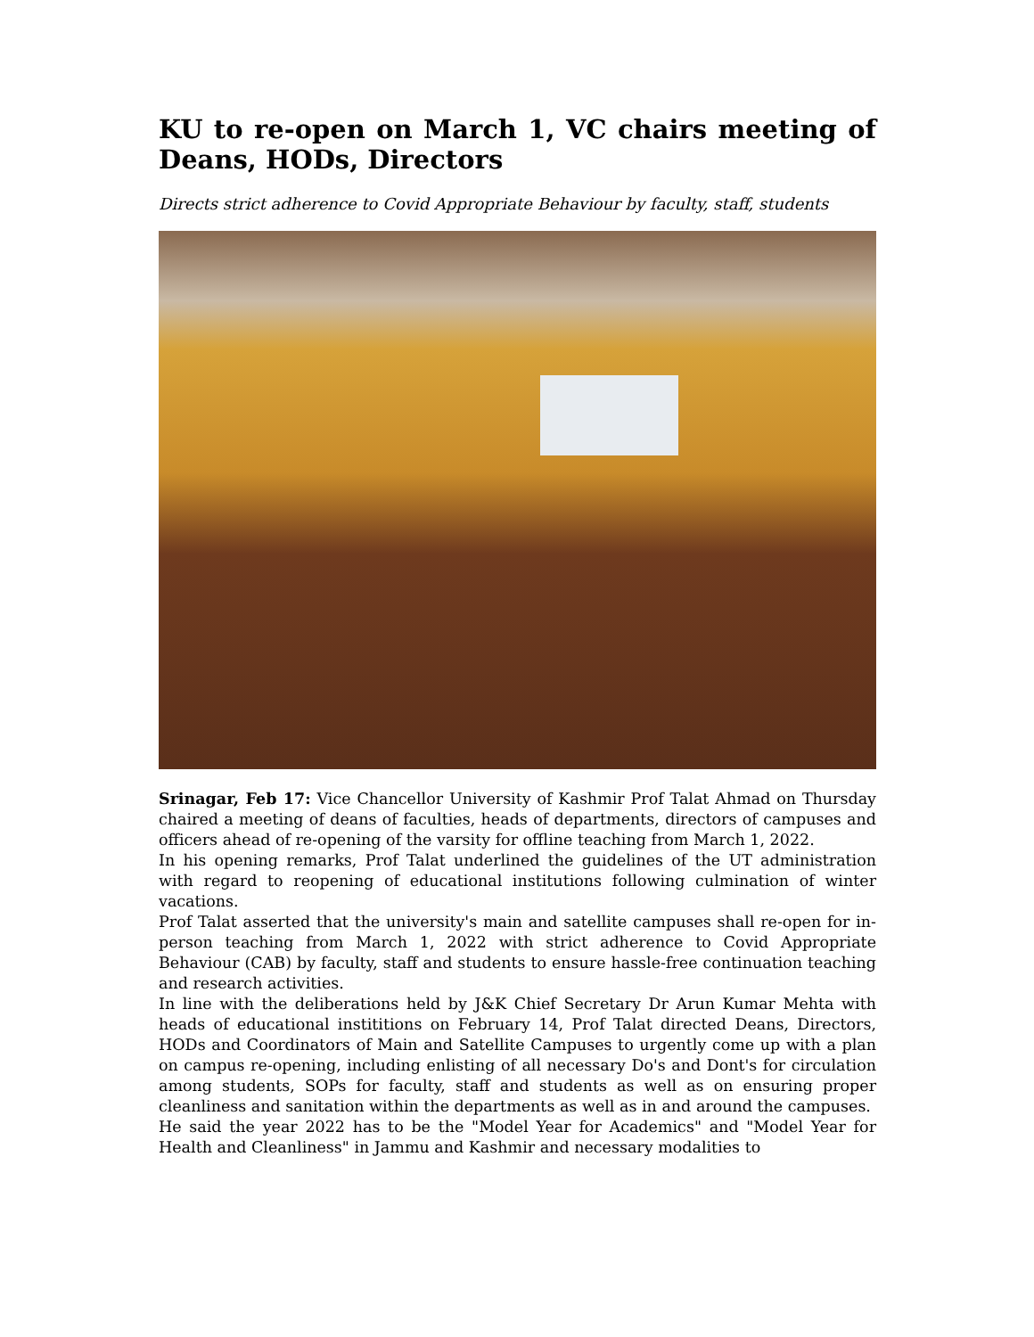KU to re-open on March 1, VC chairs meeting of Deans, HODs, Directors
Directs strict adherence to Covid Appropriate Behaviour by faculty, staff, students
Srinagar, Feb 17: Vice Chancellor University of Kashmir Prof Talat Ahmad on Thursday chaired a meeting of deans of faculties, heads of departments, directors of campuses and officers ahead of re-opening of the varsity for offline teaching from March 1, 2022.
In his opening remarks, Prof Talat underlined the guidelines of the UT administration with regard to reopening of educational institutions following culmination of winter vacations.
Prof Talat asserted that the university's main and satellite campuses shall re-open for in-person teaching from March 1, 2022 with strict adherence to Covid Appropriate Behaviour (CAB) by faculty, staff and students to ensure hassle-free continuation teaching and research activities.
In line with the deliberations held by J&K Chief Secretary Dr Arun Kumar Mehta with heads of educational instititions on February 14, Prof Talat directed Deans, Directors, HODs and Coordinators of Main and Satellite Campuses to urgently come up with a plan on campus re-opening, including enlisting of all necessary Do's and Dont's for circulation among students, SOPs for faculty, staff and students as well as on ensuring proper cleanliness and sanitation within the departments as well as in and around the campuses.
He said the year 2022 has to be the "Model Year for Academics" and "Model Year for Health and Cleanliness" in Jammu and Kashmir and necessary modalities to